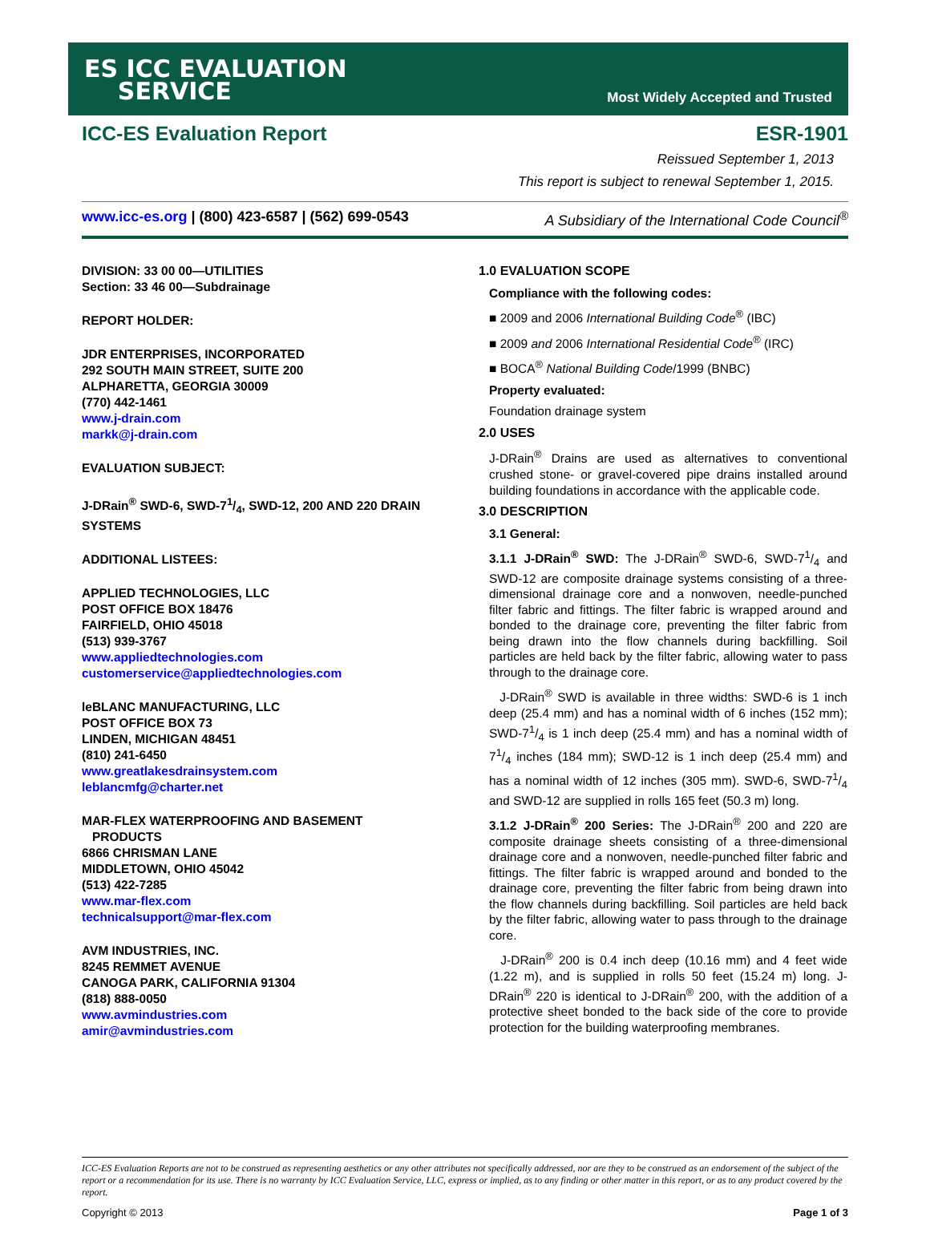ES ICC EVALUATION
SERVICE
Most Widely Accepted and Trusted
ICC-ES Evaluation Report ESR-1901
Reissued September 1, 2013
This report is subject to renewal September 1, 2015.
www.icc-es.org | (800) 423-6587 | (562) 699-0543 A Subsidiary of the International Code Council<sup>®</sup>
DIVISION: 33 00 00—UTILITIES
Section: 33 46 00—Subdrainage
REPORT HOLDER:
JDR ENTERPRISES, INCORPORATED
292 SOUTH MAIN STREET, SUITE 200
ALPHARETTA, GEORGIA 30009
(770) 442-1461
www.j-drain.com
markk@j-drain.com
EVALUATION SUBJECT:
J-DRain<sup>®</sup> SWD-6, SWD-71/4, SWD-12, 200 AND 220 DRAIN SYSTEMS
ADDITIONAL LISTEES:
APPLIED TECHNOLOGIES, LLC
POST OFFICE BOX 18476
FAIRFIELD, OHIO 45018
(513) 939-3767
www.appliedtechnologies.com
customerservice@appliedtechnologies.com
leBLANC MANUFACTURING, LLC
POST OFFICE BOX 73
LINDEN, MICHIGAN 48451
(810) 241-6450
www.greatlakesdrainsystem.com
leblancmfg@charter.net
MAR-FLEX WATERPROOFING AND BASEMENT
PRODUCTS
6866 CHRISMAN LANE
MIDDLETOWN, OHIO 45042
(513) 422-7285
www.mar-flex.com
technicalsupport@mar-flex.com
AVM INDUSTRIES, INC.
8245 REMMET AVENUE
CANOGA PARK, CALIFORNIA 91304
(818) 888-0050
www.avmindustries.com
amir@avmindustries.com
1.0 EVALUATION SCOPE
Compliance with the following codes:
■ 2009 and 2006 International Building Code<sup>®</sup> (IBC)
■ 2009 and 2006 International Residential Code<sup>®</sup> (IRC)
■ BOCA<sup>®</sup> National Building Code/1999 (BNBC)
Property evaluated:
Foundation drainage system
2.0 USES
J-DRain<sup>®</sup> Drains are used as alternatives to conventional crushed stone- or gravel-covered pipe drains installed around building foundations in accordance with the applicable code.
3.0 DESCRIPTION
3.1 General:
3.1.1 J-DRain<sup>®</sup> SWD: The J-DRain<sup>®</sup> SWD-6, SWD-71/4 and SWD-12 are composite drainage systems consisting of a three-dimensional drainage core and a nonwoven, needle-punched filter fabric and fittings. The filter fabric is wrapped around and bonded to the drainage core, preventing the filter fabric from being drawn into the flow channels during backfilling. Soil particles are held back by the filter fabric, allowing water to pass through to the drainage core.
J-DRain<sup>®</sup> SWD is available in three widths: SWD-6 is 1 inch deep (25.4 mm) and has a nominal width of 6 inches (152 mm); SWD-71/4 is 1 inch deep (25.4 mm) and has a nominal width of 71/4 inches (184 mm); SWD-12 is 1 inch deep (25.4 mm) and has a nominal width of 12 inches (305 mm). SWD-6, SWD-71/4 and SWD-12 are supplied in rolls 165 feet (50.3 m) long.
3.1.2 J-DRain<sup>®</sup> 200 Series: The J-DRain<sup>®</sup> 200 and 220 are composite drainage sheets consisting of a three-dimensional drainage core and a nonwoven, needle-punched filter fabric and fittings. The filter fabric is wrapped around and bonded to the drainage core, preventing the filter fabric from being drawn into the flow channels during backfilling. Soil particles are held back by the filter fabric, allowing water to pass through to the drainage core.
J-DRain<sup>®</sup> 200 is 0.4 inch deep (10.16 mm) and 4 feet wide (1.22 m), and is supplied in rolls 50 feet (15.24 m) long. J-DRain<sup>®</sup> 220 is identical to J-DRain<sup>®</sup> 200, with the addition of a protective sheet bonded to the back side of the core to provide protection for the building waterproofing membranes.
ICC-ES Evaluation Reports are not to be construed as representing aesthetics or any other attributes not specifically addressed, nor are they to be construed as an endorsement of the subject of the report or a recommendation for its use. There is no warranty by ICC Evaluation Service, LLC, express or implied, as to any finding or other matter in this report, or as to any product covered by the report.
Copyright © 2013 Page 1 of 3